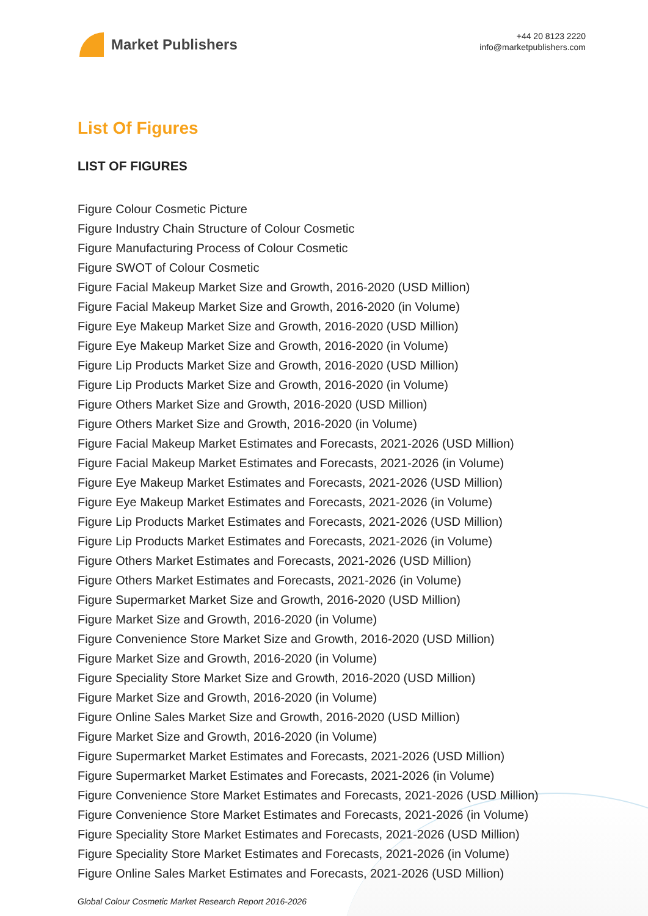Market Publishers
+44 20 8123 2220
info@marketpublishers.com
List Of Figures
LIST OF FIGURES
Figure Colour Cosmetic Picture
Figure Industry Chain Structure of Colour Cosmetic
Figure Manufacturing Process of Colour Cosmetic
Figure SWOT of Colour Cosmetic
Figure Facial Makeup Market Size and Growth, 2016-2020 (USD Million)
Figure Facial Makeup Market Size and Growth, 2016-2020 (in Volume)
Figure Eye Makeup Market Size and Growth, 2016-2020 (USD Million)
Figure Eye Makeup Market Size and Growth, 2016-2020 (in Volume)
Figure Lip Products Market Size and Growth, 2016-2020 (USD Million)
Figure Lip Products Market Size and Growth, 2016-2020 (in Volume)
Figure Others Market Size and Growth, 2016-2020 (USD Million)
Figure Others Market Size and Growth, 2016-2020 (in Volume)
Figure Facial Makeup Market Estimates and Forecasts, 2021-2026 (USD Million)
Figure Facial Makeup Market Estimates and Forecasts, 2021-2026 (in Volume)
Figure Eye Makeup Market Estimates and Forecasts, 2021-2026 (USD Million)
Figure Eye Makeup Market Estimates and Forecasts, 2021-2026 (in Volume)
Figure Lip Products Market Estimates and Forecasts, 2021-2026 (USD Million)
Figure Lip Products Market Estimates and Forecasts, 2021-2026 (in Volume)
Figure Others Market Estimates and Forecasts, 2021-2026 (USD Million)
Figure Others Market Estimates and Forecasts, 2021-2026 (in Volume)
Figure Supermarket Market Size and Growth, 2016-2020 (USD Million)
Figure Market Size and Growth, 2016-2020 (in Volume)
Figure Convenience Store Market Size and Growth, 2016-2020 (USD Million)
Figure Market Size and Growth, 2016-2020 (in Volume)
Figure Speciality Store Market Size and Growth, 2016-2020 (USD Million)
Figure Market Size and Growth, 2016-2020 (in Volume)
Figure Online Sales Market Size and Growth, 2016-2020 (USD Million)
Figure Market Size and Growth, 2016-2020 (in Volume)
Figure Supermarket Market Estimates and Forecasts, 2021-2026 (USD Million)
Figure Supermarket Market Estimates and Forecasts, 2021-2026 (in Volume)
Figure Convenience Store Market Estimates and Forecasts, 2021-2026 (USD Million)
Figure Convenience Store Market Estimates and Forecasts, 2021-2026 (in Volume)
Figure Speciality Store Market Estimates and Forecasts, 2021-2026 (USD Million)
Figure Speciality Store Market Estimates and Forecasts, 2021-2026 (in Volume)
Figure Online Sales Market Estimates and Forecasts, 2021-2026 (USD Million)
Global Colour Cosmetic Market Research Report 2016-2026